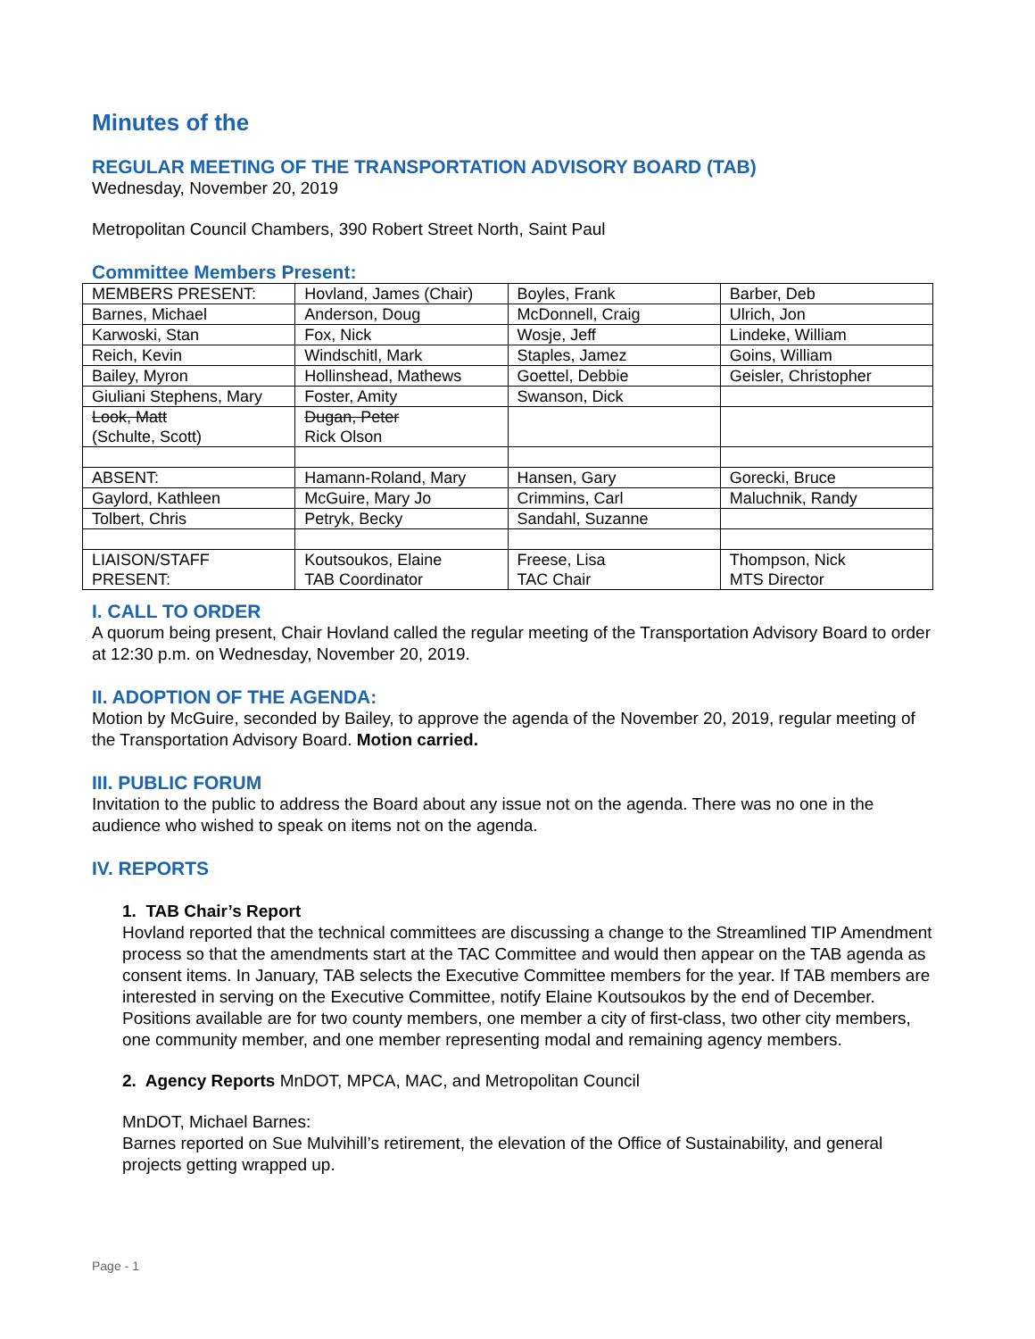Minutes of the
REGULAR MEETING OF THE TRANSPORTATION ADVISORY BOARD (TAB)
Wednesday, November 20, 2019
Metropolitan Council Chambers, 390 Robert Street North, Saint Paul
Committee Members Present:
| MEMBERS PRESENT: | Hovland, James (Chair) | Boyles, Frank | Barber, Deb |
| Barnes, Michael | Anderson, Doug | McDonnell, Craig | Ulrich, Jon |
| Karwoski, Stan | Fox, Nick | Wosje, Jeff | Lindeke, William |
| Reich, Kevin | Windschitl, Mark | Staples, Jamez | Goins, William |
| Bailey, Myron | Hollinshead, Mathews | Goettel, Debbie | Geisler, Christopher |
| Giuliani Stephens, Mary | Foster, Amity | Swanson, Dick | |
| Look, Matt (Schulte, Scott) | Dugan, Peter Rick Olson | | |
| ABSENT: | Hamann-Roland, Mary | Hansen, Gary | Gorecki, Bruce |
| Gaylord, Kathleen | McGuire, Mary Jo | Crimmins, Carl | Maluchnik, Randy |
| Tolbert, Chris | Petryk, Becky | Sandahl, Suzanne | |
| LIAISON/STAFF PRESENT: | Koutsoukos, Elaine TAB Coordinator | Freese, Lisa TAC Chair | Thompson, Nick MTS Director |
I. CALL TO ORDER
A quorum being present, Chair Hovland called the regular meeting of the Transportation Advisory Board to order at 12:30 p.m. on Wednesday, November 20, 2019.
II. ADOPTION OF THE AGENDA:
Motion by McGuire, seconded by Bailey, to approve the agenda of the November 20, 2019, regular meeting of the Transportation Advisory Board. Motion carried.
III. PUBLIC FORUM
Invitation to the public to address the Board about any issue not on the agenda. There was no one in the audience who wished to speak on items not on the agenda.
IV. REPORTS
1. TAB Chair’s Report
Hovland reported that the technical committees are discussing a change to the Streamlined TIP Amendment process so that the amendments start at the TAC Committee and would then appear on the TAB agenda as consent items. In January, TAB selects the Executive Committee members for the year. If TAB members are interested in serving on the Executive Committee, notify Elaine Koutsoukos by the end of December. Positions available are for two county members, one member a city of first-class, two other city members, one community member, and one member representing modal and remaining agency members.
2. Agency Reports MnDOT, MPCA, MAC, and Metropolitan Council
MnDOT, Michael Barnes:
Barnes reported on Sue Mulvihill’s retirement, the elevation of the Office of Sustainability, and general projects getting wrapped up.
Page - 1